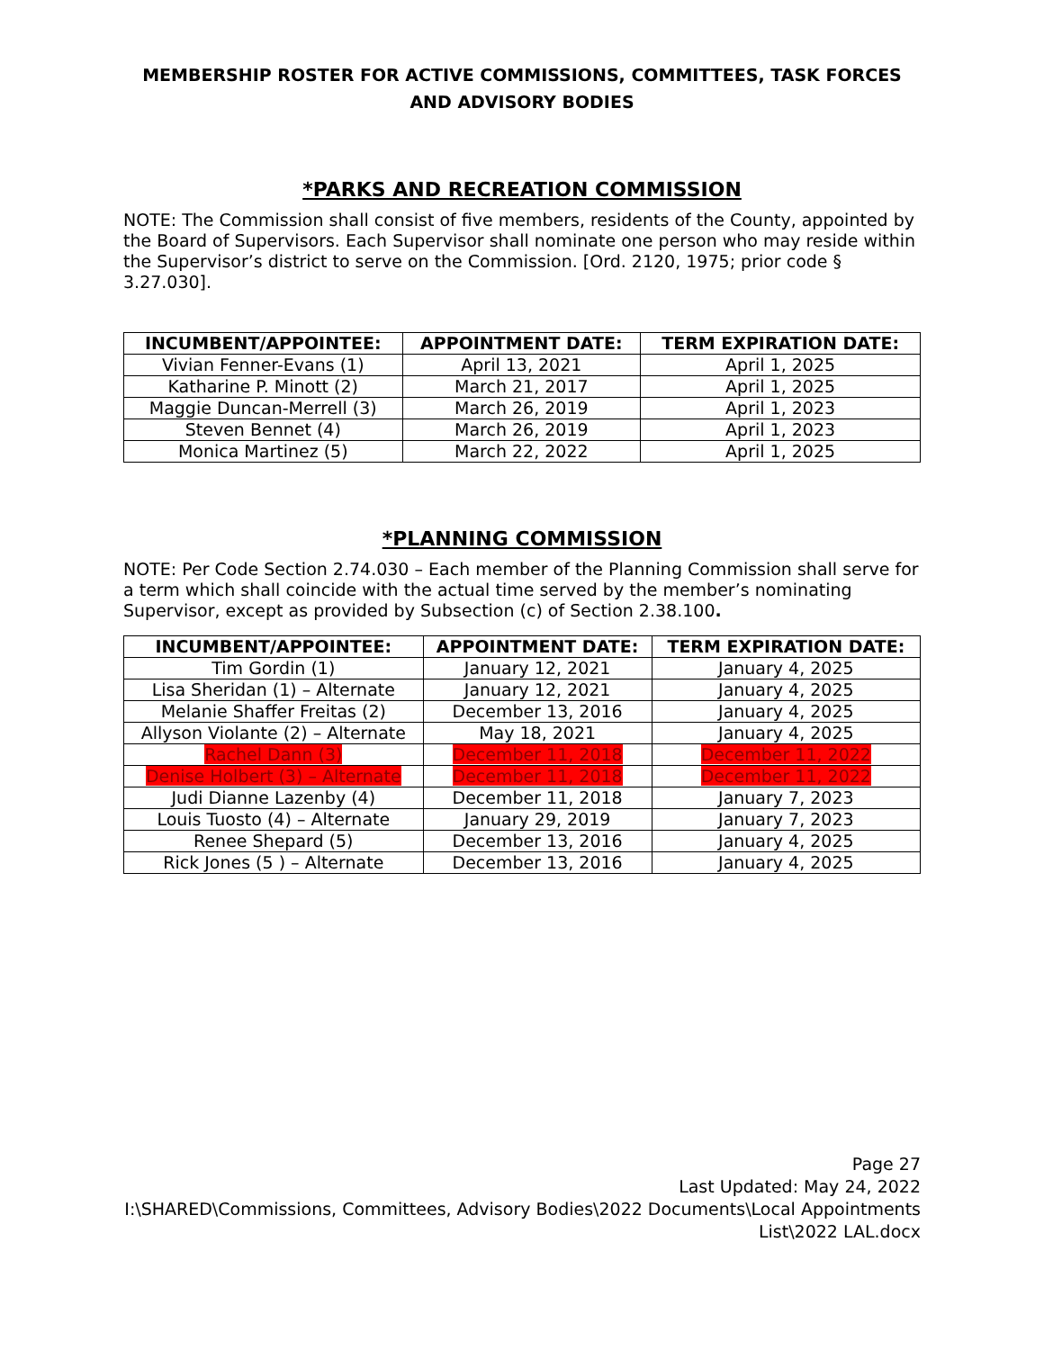MEMBERSHIP ROSTER FOR ACTIVE COMMISSIONS, COMMITTEES, TASK FORCES AND ADVISORY BODIES
*PARKS AND RECREATION COMMISSION
NOTE: The Commission shall consist of five members, residents of the County, appointed by the Board of Supervisors. Each Supervisor shall nominate one person who may reside within the Supervisor’s district to serve on the Commission. [Ord. 2120, 1975; prior code § 3.27.030].
| INCUMBENT/APPOINTEE: | APPOINTMENT DATE: | TERM EXPIRATION DATE: |
| --- | --- | --- |
| Vivian Fenner-Evans (1) | April 13, 2021 | April 1, 2025 |
| Katharine P. Minott (2) | March 21, 2017 | April 1, 2025 |
| Maggie Duncan-Merrell (3) | March 26, 2019 | April 1, 2023 |
| Steven Bennet (4) | March 26, 2019 | April 1, 2023 |
| Monica Martinez (5) | March 22, 2022 | April 1, 2025 |
*PLANNING COMMISSION
NOTE: Per Code Section 2.74.030 – Each member of the Planning Commission shall serve for a term which shall coincide with the actual time served by the member’s nominating Supervisor, except as provided by Subsection (c) of Section 2.38.100.
| INCUMBENT/APPOINTEE: | APPOINTMENT DATE: | TERM EXPIRATION DATE: |
| --- | --- | --- |
| Tim Gordin (1) | January 12, 2021 | January 4, 2025 |
| Lisa Sheridan (1) – Alternate | January 12, 2021 | January 4, 2025 |
| Melanie Shaffer Freitas (2) | December 13, 2016 | January 4, 2025 |
| Allyson Violante (2) – Alternate | May 18, 2021 | January 4, 2025 |
| Rachel Dann (3) | December 11, 2018 | December 11, 2022 |
| Denise Holbert (3) – Alternate | December 11, 2018 | December 11, 2022 |
| Judi Dianne Lazenby (4) | December 11, 2018 | January 7, 2023 |
| Louis Tuosto (4) – Alternate | January 29, 2019 | January 7, 2023 |
| Renee Shepard (5) | December 13, 2016 | January 4, 2025 |
| Rick Jones (5 ) – Alternate | December 13, 2016 | January 4, 2025 |
Page 27
Last Updated: May 24, 2022
I:\SHARED\Commissions, Committees, Advisory Bodies\2022 Documents\Local Appointments List\2022 LAL.docx